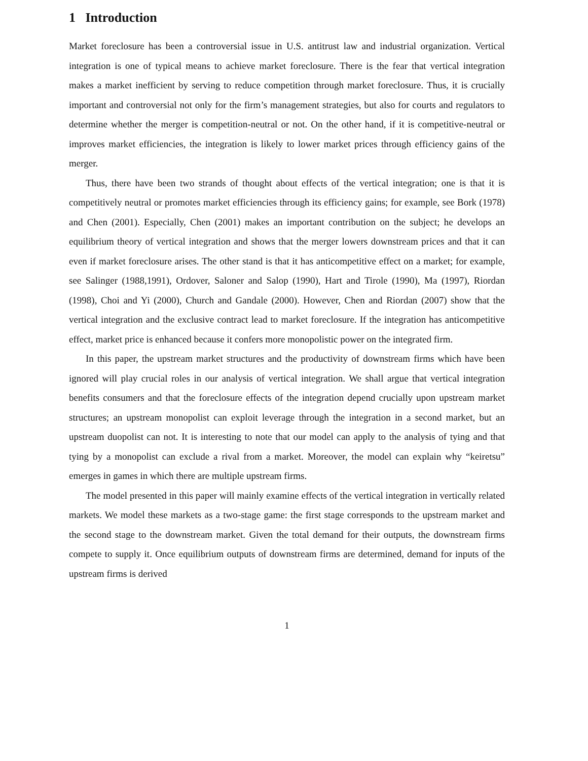1 Introduction
Market foreclosure has been a controversial issue in U.S. antitrust law and industrial organization. Vertical integration is one of typical means to achieve market foreclosure. There is the fear that vertical integration makes a market inefficient by serving to reduce competition through market foreclosure. Thus, it is crucially important and controversial not only for the firm’s management strategies, but also for courts and regulators to determine whether the merger is competition-neutral or not. On the other hand, if it is competitive-neutral or improves market efficiencies, the integration is likely to lower market prices through efficiency gains of the merger.
Thus, there have been two strands of thought about effects of the vertical integration; one is that it is competitively neutral or promotes market efficiencies through its efficiency gains; for example, see Bork (1978) and Chen (2001). Especially, Chen (2001) makes an important contribution on the subject; he develops an equilibrium theory of vertical integration and shows that the merger lowers downstream prices and that it can even if market foreclosure arises. The other stand is that it has anticompetitive effect on a market; for example, see Salinger (1988,1991), Ordover, Saloner and Salop (1990), Hart and Tirole (1990), Ma (1997), Riordan (1998), Choi and Yi (2000), Church and Gandale (2000). However, Chen and Riordan (2007) show that the vertical integration and the exclusive contract lead to market foreclosure. If the integration has anticompetitive effect, market price is enhanced because it confers more monopolistic power on the integrated firm.
In this paper, the upstream market structures and the productivity of downstream firms which have been ignored will play crucial roles in our analysis of vertical integration. We shall argue that vertical integration benefits consumers and that the foreclosure effects of the integration depend crucially upon upstream market structures; an upstream monopolist can exploit leverage through the integration in a second market, but an upstream duopolist can not. It is interesting to note that our model can apply to the analysis of tying and that tying by a monopolist can exclude a rival from a market. Moreover, the model can explain why “keiretsu” emerges in games in which there are multiple upstream firms.
The model presented in this paper will mainly examine effects of the vertical integration in vertically related markets. We model these markets as a two-stage game: the first stage corresponds to the upstream market and the second stage to the downstream market. Given the total demand for their outputs, the downstream firms compete to supply it. Once equilibrium outputs of downstream firms are determined, demand for inputs of the upstream firms is derived
1